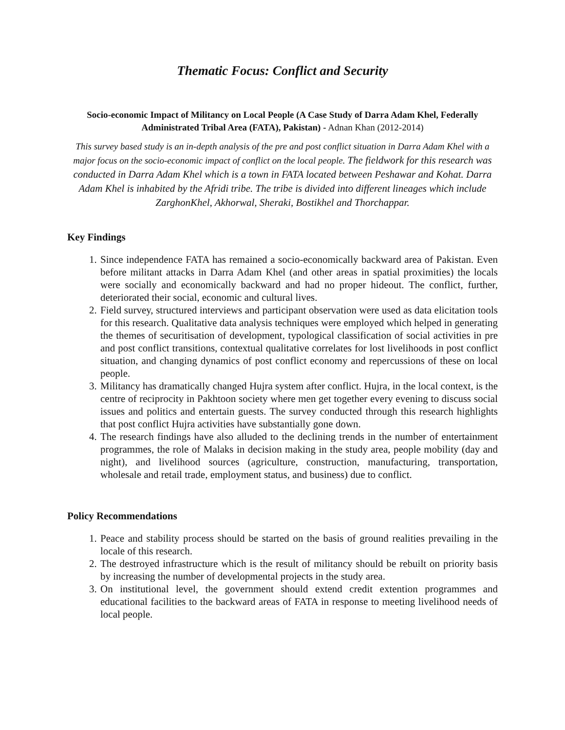Thematic Focus: Conflict and Security
Socio-economic Impact of Militancy on Local People (A Case Study of Darra Adam Khel, Federally Administrated Tribal Area (FATA), Pakistan) - Adnan Khan (2012-2014)
This survey based study is an in-depth analysis of the pre and post conflict situation in Darra Adam Khel with a major focus on the socio-economic impact of conflict on the local people. The fieldwork for this research was conducted in Darra Adam Khel which is a town in FATA located between Peshawar and Kohat. Darra Adam Khel is inhabited by the Afridi tribe. The tribe is divided into different lineages which include ZarghonKhel, Akhorwal, Sheraki, Bostikhel and Thorchappar.
Key Findings
1. Since independence FATA has remained a socio-economically backward area of Pakistan. Even before militant attacks in Darra Adam Khel (and other areas in spatial proximities) the locals were socially and economically backward and had no proper hideout. The conflict, further, deteriorated their social, economic and cultural lives.
2. Field survey, structured interviews and participant observation were used as data elicitation tools for this research. Qualitative data analysis techniques were employed which helped in generating the themes of securitisation of development, typological classification of social activities in pre and post conflict transitions, contextual qualitative correlates for lost livelihoods in post conflict situation, and changing dynamics of post conflict economy and repercussions of these on local people.
3. Militancy has dramatically changed Hujra system after conflict. Hujra, in the local context, is the centre of reciprocity in Pakhtoon society where men get together every evening to discuss social issues and politics and entertain guests. The survey conducted through this research highlights that post conflict Hujra activities have substantially gone down.
4. The research findings have also alluded to the declining trends in the number of entertainment programmes, the role of Malaks in decision making in the study area, people mobility (day and night), and livelihood sources (agriculture, construction, manufacturing, transportation, wholesale and retail trade, employment status, and business) due to conflict.
Policy Recommendations
1. Peace and stability process should be started on the basis of ground realities prevailing in the locale of this research.
2. The destroyed infrastructure which is the result of militancy should be rebuilt on priority basis by increasing the number of developmental projects in the study area.
3. On institutional level, the government should extend credit extention programmes and educational facilities to the backward areas of FATA in response to meeting livelihood needs of local people.